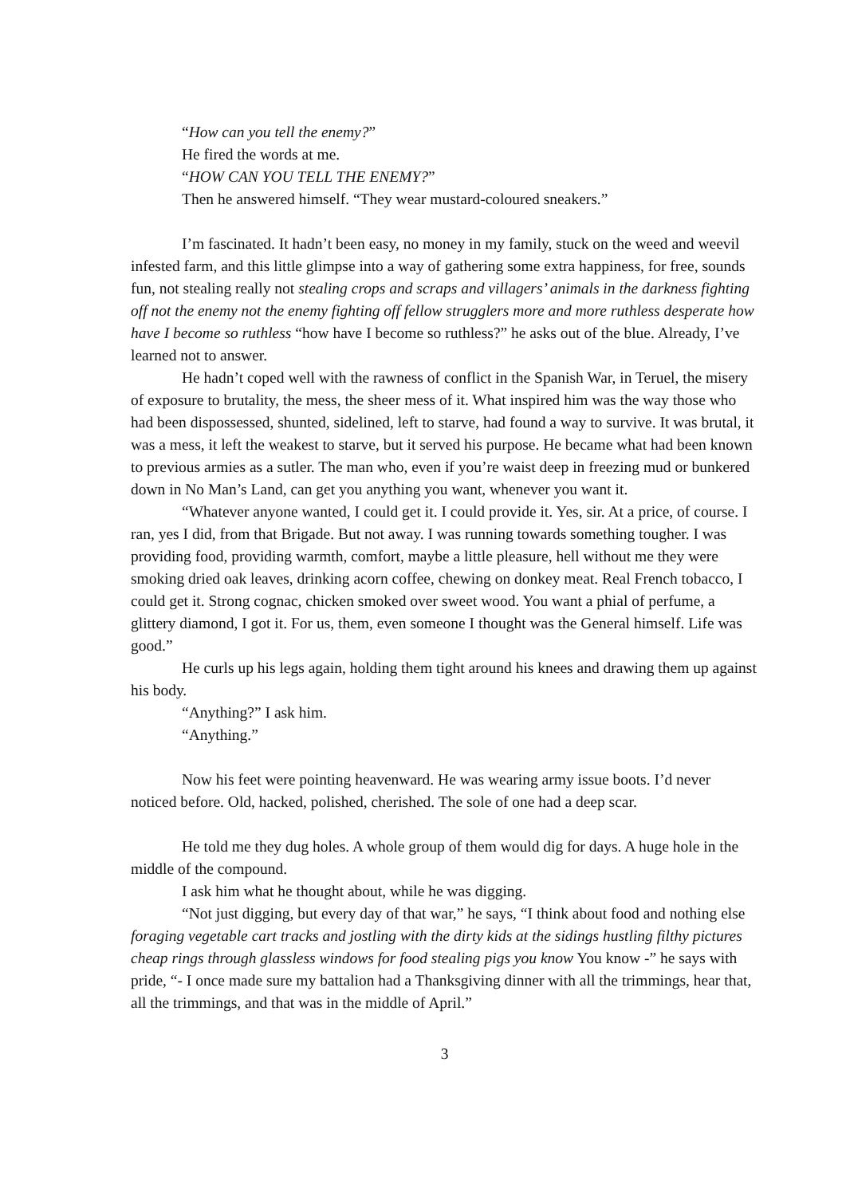“How can you tell the enemy?”
He fired the words at me.
“HOW CAN YOU TELL THE ENEMY?”
Then he answered himself. “They wear mustard-coloured sneakers.”
I’m fascinated. It hadn’t been easy, no money in my family, stuck on the weed and weevil infested farm, and this little glimpse into a way of gathering some extra happiness, for free, sounds fun, not stealing really not stealing crops and scraps and villagers’ animals in the darkness fighting off not the enemy not the enemy fighting off fellow strugglers more and more ruthless desperate how have I become so ruthless “how have I become so ruthless?” he asks out of the blue. Already, I’ve learned not to answer.
He hadn’t coped well with the rawness of conflict in the Spanish War, in Teruel, the misery of exposure to brutality, the mess, the sheer mess of it. What inspired him was the way those who had been dispossessed, shunted, sidelined, left to starve, had found a way to survive. It was brutal, it was a mess, it left the weakest to starve, but it served his purpose. He became what had been known to previous armies as a sutler. The man who, even if you’re waist deep in freezing mud or bunkered down in No Man’s Land, can get you anything you want, whenever you want it.
“Whatever anyone wanted, I could get it. I could provide it. Yes, sir. At a price, of course. I ran, yes I did, from that Brigade. But not away. I was running towards something tougher. I was providing food, providing warmth, comfort, maybe a little pleasure, hell without me they were smoking dried oak leaves, drinking acorn coffee, chewing on donkey meat. Real French tobacco, I could get it. Strong cognac, chicken smoked over sweet wood. You want a phial of perfume, a glittery diamond, I got it. For us, them, even someone I thought was the General himself. Life was good.”
He curls up his legs again, holding them tight around his knees and drawing them up against his body.
“Anything?” I ask him.
“Anything.”
Now his feet were pointing heavenward. He was wearing army issue boots. I’d never noticed before. Old, hacked, polished, cherished. The sole of one had a deep scar.
He told me they dug holes. A whole group of them would dig for days. A huge hole in the middle of the compound.
I ask him what he thought about, while he was digging.
“Not just digging, but every day of that war,” he says, “I think about food and nothing else foraging vegetable cart tracks and jostling with the dirty kids at the sidings hustling filthy pictures cheap rings through glassless windows for food stealing pigs you know You know -” he says with pride, “- I once made sure my battalion had a Thanksgiving dinner with all the trimmings, hear that, all the trimmings, and that was in the middle of April.”
3